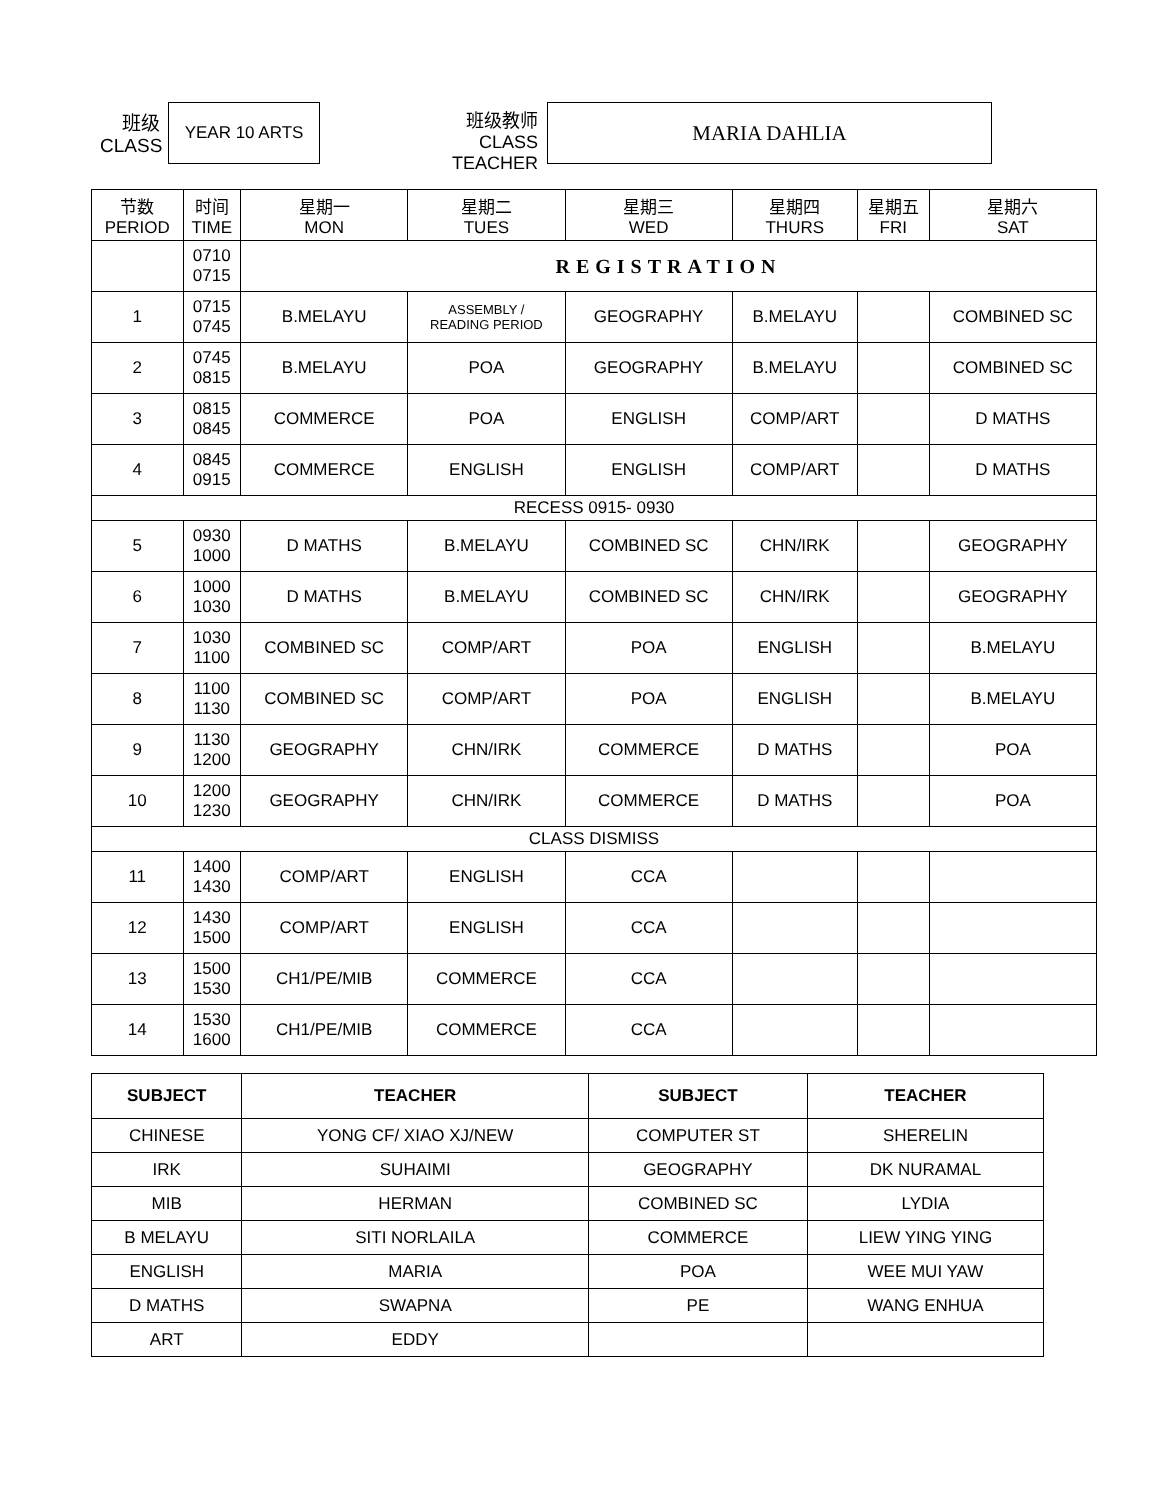班级
CLASS
YEAR 10 ARTS
班级教师
CLASS TEACHER
MARIA DAHLIA
| 节数 PERIOD | 时间 TIME | 星期一 MON | 星期二 TUES | 星期三 WED | 星期四 THURS | 星期五 FRI | 星期六 SAT |
| --- | --- | --- | --- | --- | --- | --- | --- |
| | 0710 0715 | REGISTRATION | | | | | |
| 1 | 0715 0745 | B.MELAYU | ASSEMBLY / READING PERIOD | GEOGRAPHY | B.MELAYU | | COMBINED SC |
| 2 | 0745 0815 | B.MELAYU | POA | GEOGRAPHY | B.MELAYU | | COMBINED SC |
| 3 | 0815 0845 | COMMERCE | POA | ENGLISH | COMP/ART | | D MATHS |
| 4 | 0845 0915 | COMMERCE | ENGLISH | ENGLISH | COMP/ART | | D MATHS |
| RECESS 0915- 0930 | | | | | | | |
| 5 | 0930 1000 | D MATHS | B.MELAYU | COMBINED SC | CHN/IRK | | GEOGRAPHY |
| 6 | 1000 1030 | D MATHS | B.MELAYU | COMBINED SC | CHN/IRK | | GEOGRAPHY |
| 7 | 1030 1100 | COMBINED SC | COMP/ART | POA | ENGLISH | | B.MELAYU |
| 8 | 1100 1130 | COMBINED SC | COMP/ART | POA | ENGLISH | | B.MELAYU |
| 9 | 1130 1200 | GEOGRAPHY | CHN/IRK | COMMERCE | D MATHS | | POA |
| 10 | 1200 1230 | GEOGRAPHY | CHN/IRK | COMMERCE | D MATHS | | POA |
| CLASS DISMISS | | | | | | | |
| 11 | 1400 1430 | COMP/ART | ENGLISH | CCA | | | |
| 12 | 1430 1500 | COMP/ART | ENGLISH | CCA | | | |
| 13 | 1500 1530 | CH1/PE/MIB | COMMERCE | CCA | | | |
| 14 | 1530 1600 | CH1/PE/MIB | COMMERCE | CCA | | | |
| SUBJECT | TEACHER | SUBJECT | TEACHER |
| --- | --- | --- | --- |
| CHINESE | YONG CF/ XIAO XJ/NEW | COMPUTER ST | SHERELIN |
| IRK | SUHAIMI | GEOGRAPHY | DK NURAMAL |
| MIB | HERMAN | COMBINED SC | LYDIA |
| B MELAYU | SITI NORLAILA | COMMERCE | LIEW YING YING |
| ENGLISH | MARIA | POA | WEE MUI YAW |
| D MATHS | SWAPNA | PE | WANG ENHUA |
| ART | EDDY | | |